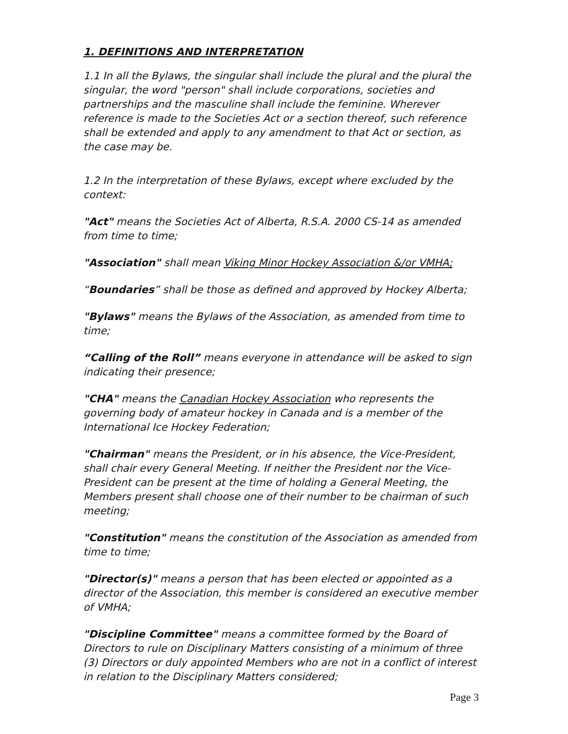1. DEFINITIONS AND INTERPRETATION
1.1 In all the Bylaws, the singular shall include the plural and the plural the singular, the word "person" shall include corporations, societies and partnerships and the masculine shall include the feminine. Wherever reference is made to the Societies Act or a section thereof, such reference shall be extended and apply to any amendment to that Act or section, as the case may be.
1.2 In the interpretation of these Bylaws, except where excluded by the context:
"Act" means the Societies Act of Alberta, R.S.A. 2000 CS-14 as amended from time to time;
"Association" shall mean Viking Minor Hockey Association &/or VMHA;
“Boundaries” shall be those as defined and approved by Hockey Alberta;
"Bylaws" means the Bylaws of the Association, as amended from time to time;
“Calling of the Roll” means everyone in attendance will be asked to sign indicating their presence;
"CHA" means the Canadian Hockey Association who represents the governing body of amateur hockey in Canada and is a member of the International Ice Hockey Federation;
"Chairman" means the President, or in his absence, the Vice-President, shall chair every General Meeting. If neither the President nor the Vice-President can be present at the time of holding a General Meeting, the Members present shall choose one of their number to be chairman of such meeting;
"Constitution" means the constitution of the Association as amended from time to time;
"Director(s)" means a person that has been elected or appointed as a director of the Association, this member is considered an executive member of VMHA;
"Discipline Committee" means a committee formed by the Board of Directors to rule on Disciplinary Matters consisting of a minimum of three (3) Directors or duly appointed Members who are not in a conflict of interest in relation to the Disciplinary Matters considered;
Page 3